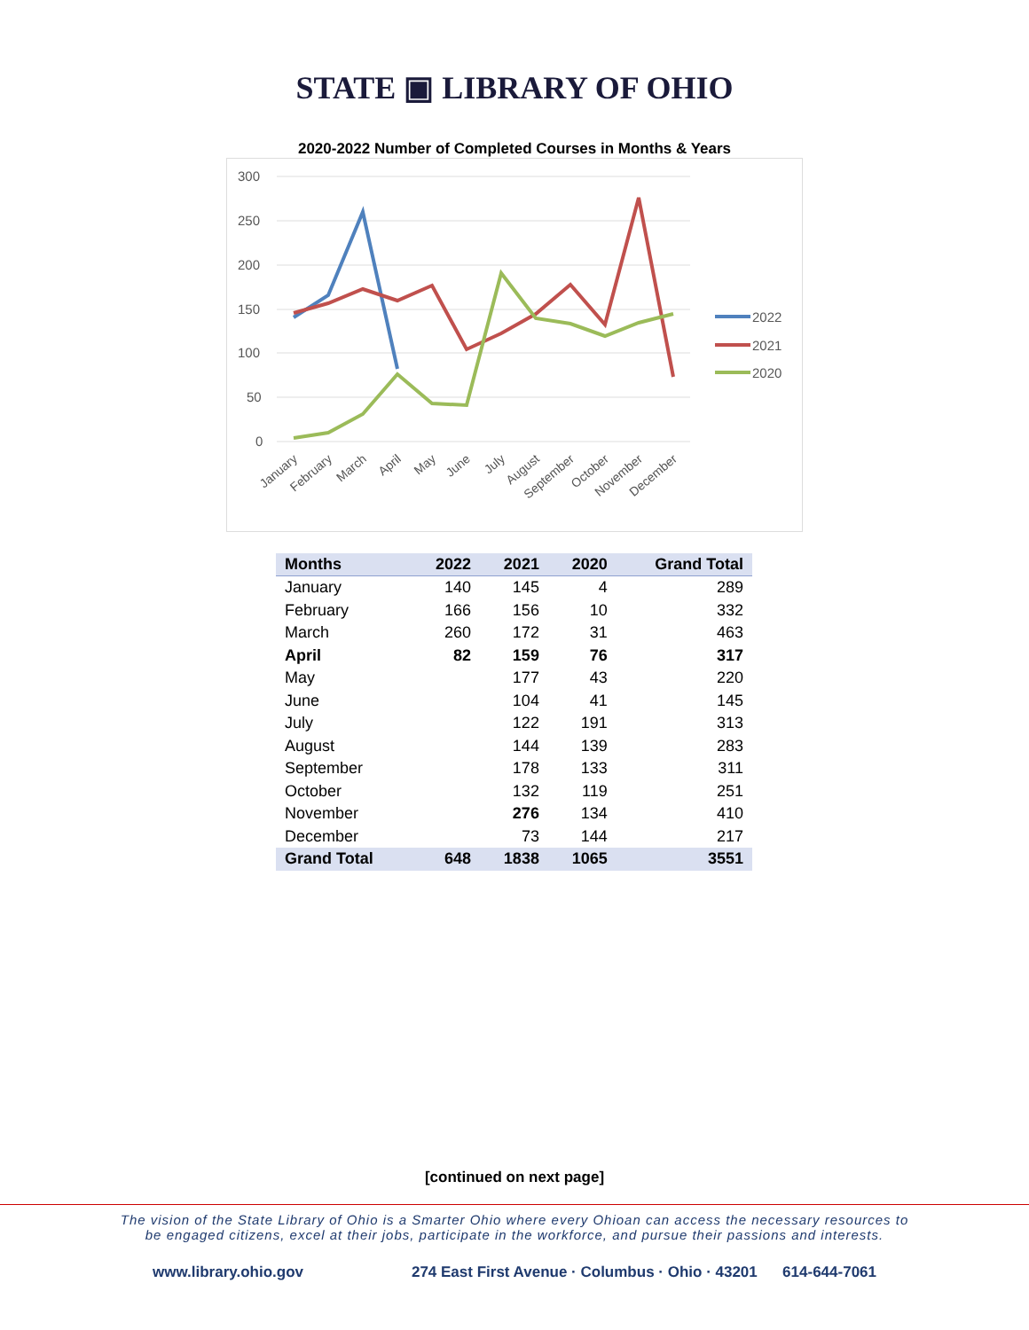STATE ▣ LIBRARY OF OHIO
2020-2022 Number of Completed Courses in Months & Years
300
250
200
150
100
50
0
2022
2021
2020
January
February
March
April
May
June
July
August
September
October
November
December
| Months | 2022 | 2021 | 2020 | Grand Total |
| --- | --- | --- | --- | --- |
| January | 140 | 145 | 4 | 289 |
| February | 166 | 156 | 10 | 332 |
| March | 260 | 172 | 31 | 463 |
| April | 82 | 159 | 76 | 317 |
| May | | 177 | 43 | 220 |
| June | | 104 | 41 | 145 |
| July | | 122 | 191 | 313 |
| August | | 144 | 139 | 283 |
| September | | 178 | 133 | 311 |
| October | | 132 | 119 | 251 |
| November | | 276 | 134 | 410 |
| December | | 73 | 144 | 217 |
| Grand Total | 648 | 1838 | 1065 | 3551 |
[continued on next page]
The vision of the State Library of Ohio is a Smarter Ohio where every Ohioan can access the necessary resources to
be engaged citizens, excel at their jobs, participate in the workforce, and pursue their passions and interests.
www.library.ohio.gov 274 East First Avenue · Columbus · Ohio · 43201 614-644-7061